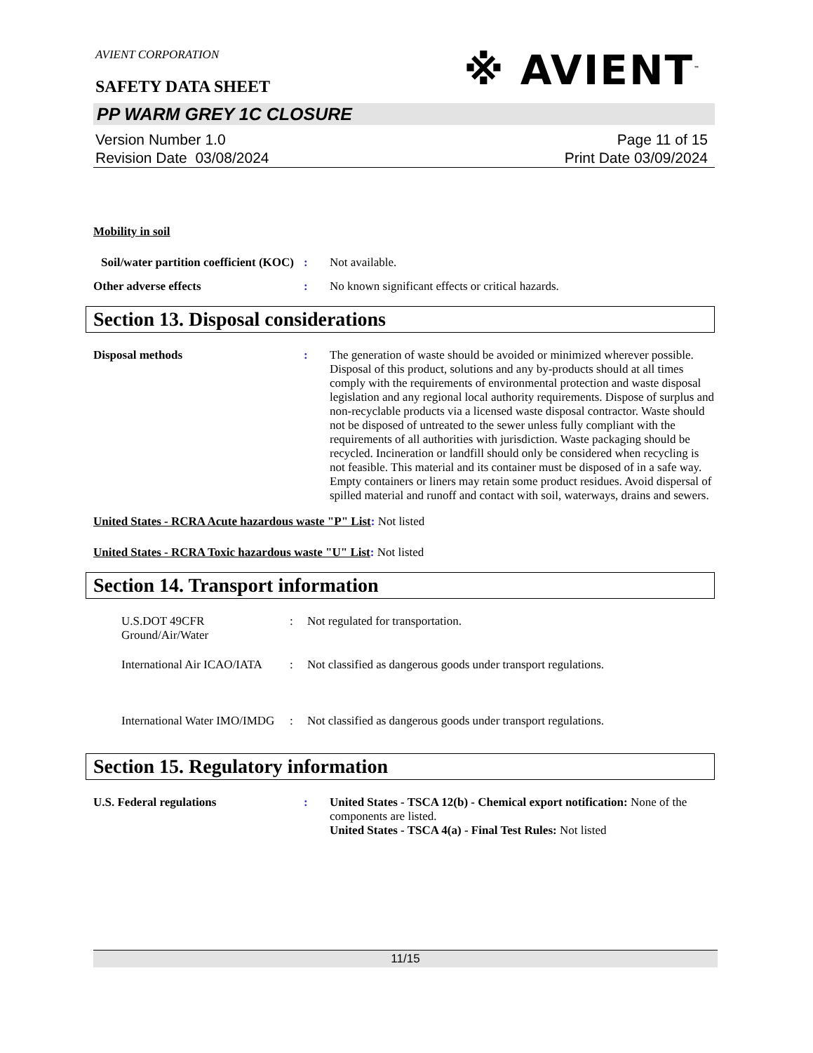AVIENT CORPORATION
※ AVIENT<sup>™</sup>
SAFETY DATA SHEET
PP WARM GREY 1C CLOSURE
Version Number 1.0
Revision Date 03/08/2024
Page 11 of 15
Print Date 03/09/2024
Mobility in soil
Soil/water partition coefficient (KOC)
: Not available.
Other adverse effects : No known significant effects or critical hazards.
Section 13. Disposal considerations
Disposal methods : The generation of waste should be avoided or minimized wherever possible. Disposal of this product, solutions and any by-products should at all times comply with the requirements of environmental protection and waste disposal legislation and any regional local authority requirements. Dispose of surplus and non-recyclable products via a licensed waste disposal contractor. Waste should not be disposed of untreated to the sewer unless fully compliant with the requirements of all authorities with jurisdiction. Waste packaging should be recycled. Incineration or landfill should only be considered when recycling is not feasible. This material and its container must be disposed of in a safe way. Empty containers or liners may retain some product residues. Avoid dispersal of spilled material and runoff and contact with soil, waterways, drains and sewers.
United States - RCRA Acute hazardous waste "P" List: Not listed
United States - RCRA Toxic hazardous waste "U" List: Not listed
Section 14. Transport information
U.S.DOT 49CFR Ground/Air/Water
: Not regulated for transportation.
International Air ICAO/IATA
: Not classified as dangerous goods under transport regulations.
International Water IMO/IMDG
: Not classified as dangerous goods under transport regulations.
Section 15. Regulatory information
U.S. Federal regulations : United States - TSCA 12(b) - Chemical export notification: None of the components are listed.
United States - TSCA 4(a) - Final Test Rules: Not listed
11/15